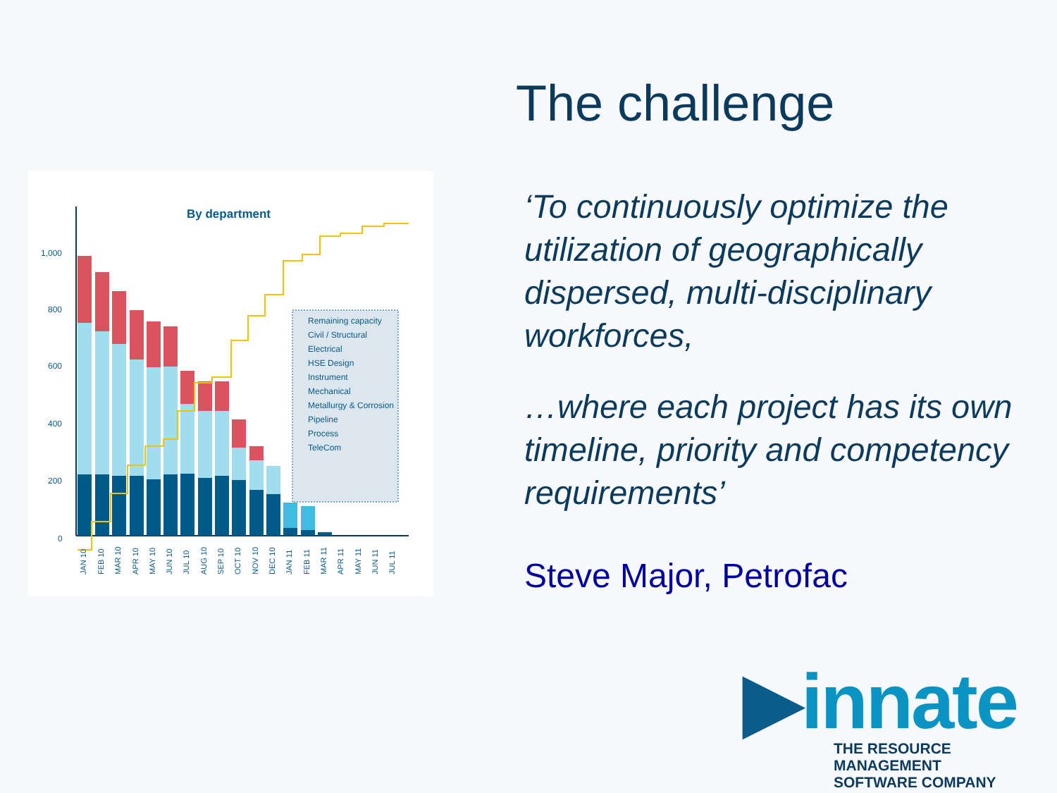By department
1,000
800
600
400
200
0
Remaining capacity
Civil / Structural
Electrical
HSE Design
Instrument
Mechanical
Metallurgy & Corrosion
Pipeline
Process
TeleCom
JAN 10
FEB 10
MAR 10
APR 10
MAY 10
JUN 10
JUL 10
AUG 10
SEP 10
OCT 10
NOV 10
DEC 10
JAN 11
FEB 11
MAR 11
APR 11
MAY 11
JUN 11
JUL 11
The challenge
‘To continuously optimize the utilization of geographically dispersed, multi-disciplinary workforces,
…where each project has its own timeline, priority and competency requirements’
Steve Major, Petrofac
▶innate
THE RESOURCE MANAGEMENT
SOFTWARE COMPANY